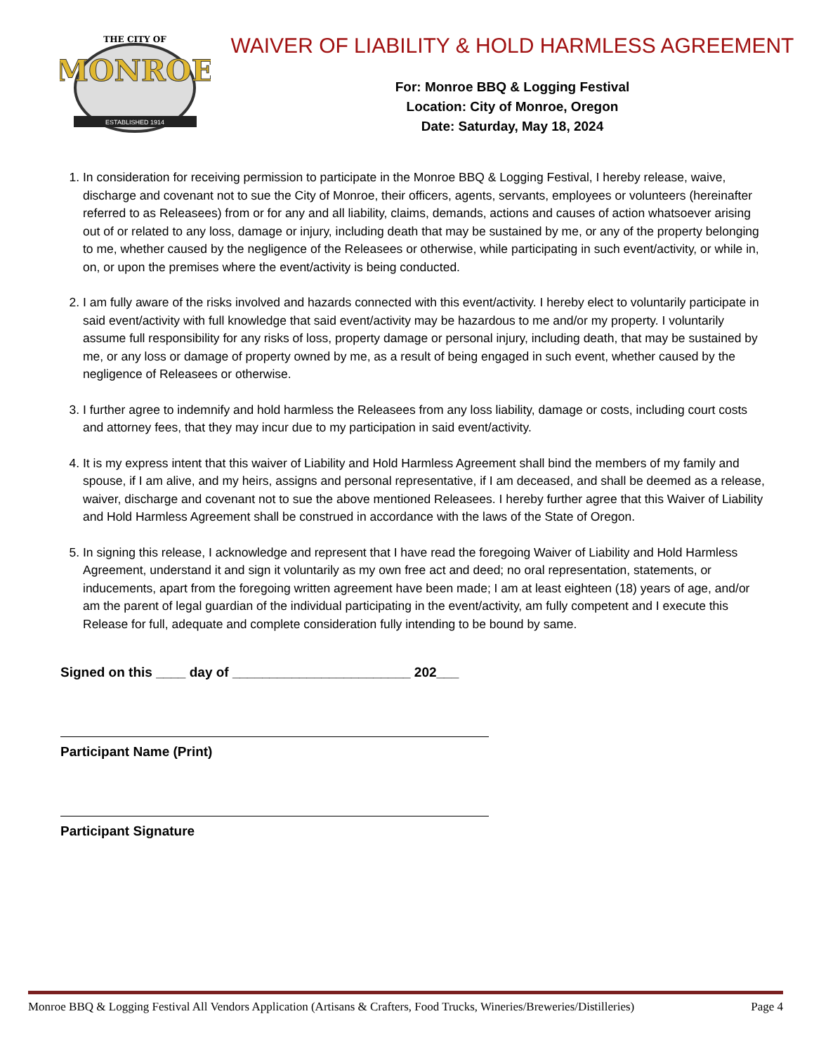THE CITY OF
MONROE
ESTABLISHED 1914
WAIVER OF LIABILITY & HOLD HARMLESS AGREEMENT
For: Monroe BBQ & Logging Festival
Location: City of Monroe, Oregon
Date: Saturday, May 18, 2024
1. In consideration for receiving permission to participate in the Monroe BBQ & Logging Festival, I hereby release, waive, discharge and covenant not to sue the City of Monroe, their officers, agents, servants, employees or volunteers (hereinafter referred to as Releasees) from or for any and all liability, claims, demands, actions and causes of action whatsoever arising out of or related to any loss, damage or injury, including death that may be sustained by me, or any of the property belonging to me, whether caused by the negligence of the Releasees or otherwise, while participating in such event/activity, or while in, on, or upon the premises where the event/activity is being conducted.
2. I am fully aware of the risks involved and hazards connected with this event/activity. I hereby elect to voluntarily participate in said event/activity with full knowledge that said event/activity may be hazardous to me and/or my property. I voluntarily assume full responsibility for any risks of loss, property damage or personal injury, including death, that may be sustained by me, or any loss or damage of property owned by me, as a result of being engaged in such event, whether caused by the negligence of Releasees or otherwise.
3. I further agree to indemnify and hold harmless the Releasees from any loss liability, damage or costs, including court costs and attorney fees, that they may incur due to my participation in said event/activity.
4. It is my express intent that this waiver of Liability and Hold Harmless Agreement shall bind the members of my family and spouse, if I am alive, and my heirs, assigns and personal representative, if I am deceased, and shall be deemed as a release, waiver, discharge and covenant not to sue the above mentioned Releasees. I hereby further agree that this Waiver of Liability and Hold Harmless Agreement shall be construed in accordance with the laws of the State of Oregon.
5. In signing this release, I acknowledge and represent that I have read the foregoing Waiver of Liability and Hold Harmless Agreement, understand it and sign it voluntarily as my own free act and deed; no oral representation, statements, or inducements, apart from the foregoing written agreement have been made; I am at least eighteen (18) years of age, and/or am the parent of legal guardian of the individual participating in the event/activity, am fully competent and I execute this Release for full, adequate and complete consideration fully intending to be bound by same.
Signed on this ____ day of ________________________ 202___
Participant Name (Print)
Participant Signature
Monroe BBQ & Logging Festival All Vendors Application (Artisans & Crafters, Food Trucks, Wineries/Breweries/Distilleries) Page 4